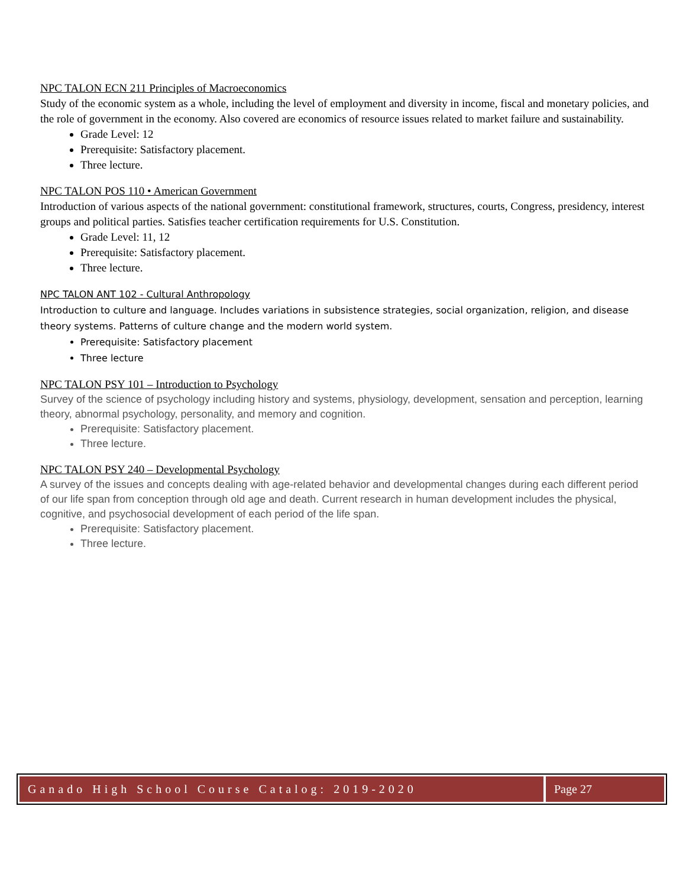NPC TALON ECN 211 Principles of Macroeconomics
Study of the economic system as a whole, including the level of employment and diversity in income, fiscal and monetary policies, and the role of government in the economy. Also covered are economics of resource issues related to market failure and sustainability.
Grade Level: 12
Prerequisite: Satisfactory placement.
Three lecture.
NPC TALON POS 110 • American Government
Introduction of various aspects of the national government: constitutional framework, structures, courts, Congress, presidency, interest groups and political parties. Satisfies teacher certification requirements for U.S. Constitution.
Grade Level: 11, 12
Prerequisite: Satisfactory placement.
Three lecture.
NPC TALON ANT 102 - Cultural Anthropology
Introduction to culture and language. Includes variations in subsistence strategies, social organization, religion, and disease theory systems. Patterns of culture change and the modern world system.
Prerequisite: Satisfactory placement
Three lecture
NPC TALON PSY 101 – Introduction to Psychology
Survey of the science of psychology including history and systems, physiology, development, sensation and perception, learning theory, abnormal psychology, personality, and memory and cognition.
Prerequisite: Satisfactory placement.
Three lecture.
NPC TALON PSY 240 – Developmental Psychology
A survey of the issues and concepts dealing with age-related behavior and developmental changes during each different period of our life span from conception through old age and death. Current research in human development includes the physical, cognitive, and psychosocial development of each period of the life span.
Prerequisite: Satisfactory placement.
Three lecture.
Ganado High School Course Catalog: 2019-2020
Page 27